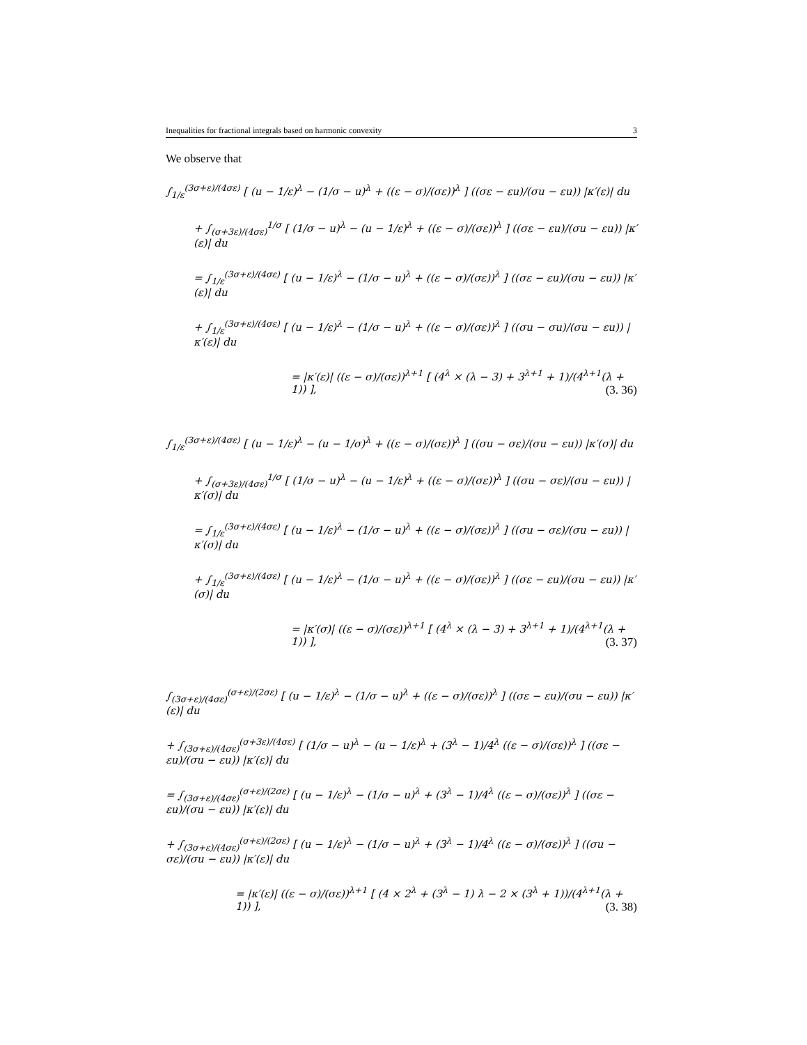Inequalities for fractional integrals based on harmonic convexity 3
We observe that
∫<sub>1/ε</sub><sup>(3σ+ε)/(4σε)</sup> [ (u − 1/ε)<sup>λ</sup> − (1/σ − u)<sup>λ</sup> + ((ε − σ)/(σε))<sup>λ</sup> ] ((σε − εu)/(σu − εu)) |κ′(ε)| du
+ ∫<sub>(σ+3ε)/(4σε)</sub><sup>1/σ</sup> [ (1/σ − u)<sup>λ</sup> − (u − 1/ε)<sup>λ</sup> + ((ε − σ)/(σε))<sup>λ</sup> ] ((σε − εu)/(σu − εu)) |κ′(ε)| du
= ∫<sub>1/ε</sub><sup>(3σ+ε)/(4σε)</sup> [ (u − 1/ε)<sup>λ</sup> − (1/σ − u)<sup>λ</sup> + ((ε − σ)/(σε))<sup>λ</sup> ] ((σε − εu)/(σu − εu)) |κ′(ε)| du
+ ∫<sub>1/ε</sub><sup>(3σ+ε)/(4σε)</sup> [ (u − 1/ε)<sup>λ</sup> − (1/σ − u)<sup>λ</sup> + ((ε − σ)/(σε))<sup>λ</sup> ] ((σu − σu)/(σu − εu)) |κ′(ε)| du
= |κ′(ε)| ((ε − σ)/(σε))<sup>λ+1</sup> [ (4<sup>λ</sup> × (λ − 3) + 3<sup>λ+1</sup> + 1)/(4<sup>λ+1</sup>(λ + 1)) ], (3. 36)
∫<sub>1/ε</sub><sup>(3σ+ε)/(4σε)</sup> [ (u − 1/ε)<sup>λ</sup> − (u − 1/σ)<sup>λ</sup> + ((ε − σ)/(σε))<sup>λ</sup> ] ((σu − σε)/(σu − εu)) |κ′(σ)| du
+ ∫<sub>(σ+3ε)/(4σε)</sub><sup>1/σ</sup> [ (1/σ − u)<sup>λ</sup> − (u − 1/ε)<sup>λ</sup> + ((ε − σ)/(σε))<sup>λ</sup> ] ((σu − σε)/(σu − εu)) |κ′(σ)| du
= ∫<sub>1/ε</sub><sup>(3σ+ε)/(4σε)</sup> [ (u − 1/ε)<sup>λ</sup> − (1/σ − u)<sup>λ</sup> + ((ε − σ)/(σε))<sup>λ</sup> ] ((σu − σε)/(σu − εu)) |κ′(σ)| du
+ ∫<sub>1/ε</sub><sup>(3σ+ε)/(4σε)</sup> [ (u − 1/ε)<sup>λ</sup> − (1/σ − u)<sup>λ</sup> + ((ε − σ)/(σε))<sup>λ</sup> ] ((σε − εu)/(σu − εu)) |κ′(σ)| du
= |κ′(σ)| ((ε − σ)/(σε))<sup>λ+1</sup> [ (4<sup>λ</sup> × (λ − 3) + 3<sup>λ+1</sup> + 1)/(4<sup>λ+1</sup>(λ + 1)) ], (3. 37)
∫<sub>(3σ+ε)/(4σε)</sub><sup>(σ+ε)/(2σε)</sup> [ (u − 1/ε)<sup>λ</sup> − (1/σ − u)<sup>λ</sup> + ((ε − σ)/(σε))<sup>λ</sup> ] ((σε − εu)/(σu − εu)) |κ′(ε)| du
+ ∫<sub>(3σ+ε)/(4σε)</sub><sup>(σ+3ε)/(4σε)</sup> [ (1/σ − u)<sup>λ</sup> − (u − 1/ε)<sup>λ</sup> + (3<sup>λ</sup> − 1)/4<sup>λ</sup> ((ε − σ)/(σε))<sup>λ</sup> ] ((σε − εu)/(σu − εu)) |κ′(ε)| du
= ∫<sub>(3σ+ε)/(4σε)</sub><sup>(σ+ε)/(2σε)</sup> [ (u − 1/ε)<sup>λ</sup> − (1/σ − u)<sup>λ</sup> + (3<sup>λ</sup> − 1)/4<sup>λ</sup> ((ε − σ)/(σε))<sup>λ</sup> ] ((σε − εu)/(σu − εu)) |κ′(ε)| du
+ ∫<sub>(3σ+ε)/(4σε)</sub><sup>(σ+ε)/(2σε)</sup> [ (u − 1/ε)<sup>λ</sup> − (1/σ − u)<sup>λ</sup> + (3<sup>λ</sup> − 1)/4<sup>λ</sup> ((ε − σ)/(σε))<sup>λ</sup> ] ((σu − σε)/(σu − εu)) |κ′(ε)| du
= |κ′(ε)| ((ε − σ)/(σε))<sup>λ+1</sup> [ (4 × 2<sup>λ</sup> + (3<sup>λ</sup> − 1) λ − 2 × (3<sup>λ</sup> + 1))/(4<sup>λ+1</sup>(λ + 1)) ], (3. 38)